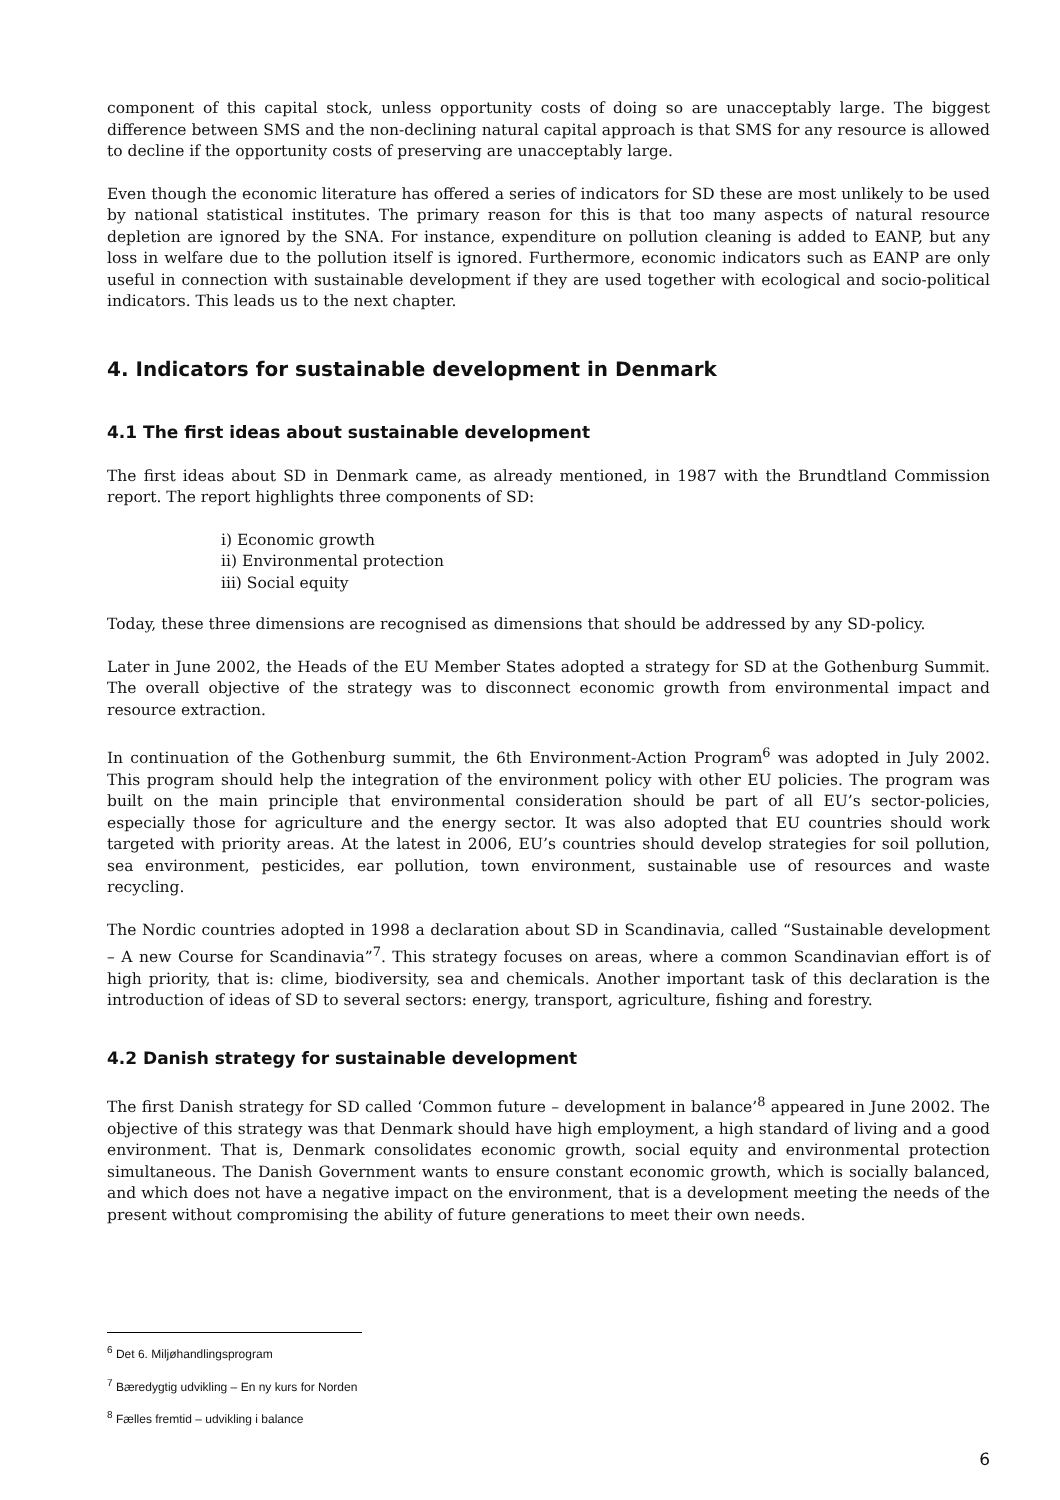component of this capital stock, unless opportunity costs of doing so are unacceptably large. The biggest difference between SMS and the non-declining natural capital approach is that SMS for any resource is allowed to decline if the opportunity costs of preserving are unacceptably large.
Even though the economic literature has offered a series of indicators for SD these are most unlikely to be used by national statistical institutes. The primary reason for this is that too many aspects of natural resource depletion are ignored by the SNA. For instance, expenditure on pollution cleaning is added to EANP, but any loss in welfare due to the pollution itself is ignored. Furthermore, economic indicators such as EANP are only useful in connection with sustainable development if they are used together with ecological and socio-political indicators. This leads us to the next chapter.
4. Indicators for sustainable development in Denmark
4.1 The first ideas about sustainable development
The first ideas about SD in Denmark came, as already mentioned, in 1987 with the Brundtland Commission report. The report highlights three components of SD:
i) Economic growth
ii) Environmental protection
iii) Social equity
Today, these three dimensions are recognised as dimensions that should be addressed by any SD-policy.
Later in June 2002, the Heads of the EU Member States adopted a strategy for SD at the Gothenburg Summit. The overall objective of the strategy was to disconnect economic growth from environmental impact and resource extraction.
In continuation of the Gothenburg summit, the 6th Environment-Action Program<sup>6</sup> was adopted in July 2002. This program should help the integration of the environment policy with other EU policies. The program was built on the main principle that environmental consideration should be part of all EU’s sector-policies, especially those for agriculture and the energy sector. It was also adopted that EU countries should work targeted with priority areas. At the latest in 2006, EU’s countries should develop strategies for soil pollution, sea environment, pesticides, ear pollution, town environment, sustainable use of resources and waste recycling.
The Nordic countries adopted in 1998 a declaration about SD in Scandinavia, called “Sustainable development – A new Course for Scandinavia”<sup>7</sup>. This strategy focuses on areas, where a common Scandinavian effort is of high priority, that is: clime, biodiversity, sea and chemicals. Another important task of this declaration is the introduction of ideas of SD to several sectors: energy, transport, agriculture, fishing and forestry.
4.2 Danish strategy for sustainable development
The first Danish strategy for SD called ‘Common future – development in balance’<sup>8</sup> appeared in June 2002. The objective of this strategy was that Denmark should have high employment, a high standard of living and a good environment. That is, Denmark consolidates economic growth, social equity and environmental protection simultaneous. The Danish Government wants to ensure constant economic growth, which is socially balanced, and which does not have a negative impact on the environment, that is a development meeting the needs of the present without compromising the ability of future generations to meet their own needs.
<sup>6</sup> Det 6. Miljøhandlingsprogram
<sup>7</sup> Bæredygtig udvikling – En ny kurs for Norden
<sup>8</sup> Fælles fremtid – udvikling i balance
6